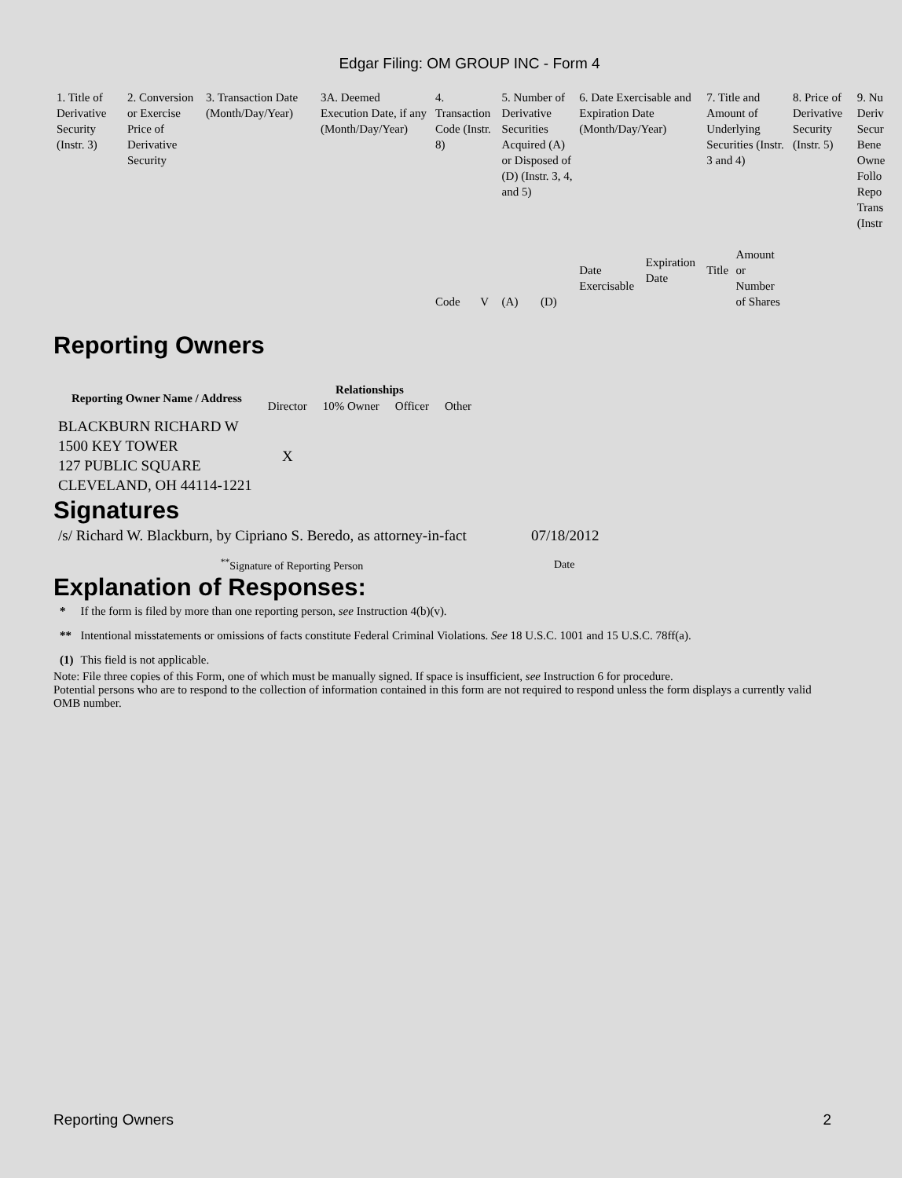Edgar Filing: OM GROUP INC - Form 4
| 1. Title of Derivative Security (Instr. 3) | 2. Conversion or Exercise Price of Derivative Security | 3. Transaction Date (Month/Day/Year) | 3A. Deemed Execution Date, if any (Month/Day/Year) | 4. Transaction Code (Instr. 8) | | 5. Number of Derivative Securities Acquired (A) or Disposed of (D) (Instr. 3, 4, and 5) | | 6. Date Exercisable and Expiration Date (Month/Day/Year) | | 7. Title and Amount of Underlying Securities (Instr. 3 and 4) | | 8. Price of Derivative Security (Instr. 5) | 9. Nu Deriv Secur Bene Owne Follo Repo Trans (Instr |
| | | | | Code | V | (A) | (D) | Date Exercisable | Expiration Date | Title | Amount or Number of Shares | | |
Reporting Owners
| Reporting Owner Name / Address | Relationships | | | |
| --- | --- | --- | --- | --- |
| | Director | 10% Owner | Officer | Other |
| BLACKBURN RICHARD W 1500 KEY TOWER 127 PUBLIC SQUARE CLEVELAND, OH 44114-1221 | X | | | |
Signatures
| /s/ Richard W. Blackburn, by Cipriano S. Beredo, as attorney-in-fact | 07/18/2012 |
| <sup>**</sup> Signature of Reporting Person | Date |
Explanation of Responses:
| * | If the form is filed by more than one reporting person, see Instruction 4(b)(v). |
| ** | Intentional misstatements or omissions of facts constitute Federal Criminal Violations. See 18 U.S.C. 1001 and 15 U.S.C. 78ff(a). |
| (1) | This field is not applicable. |
Note: File three copies of this Form, one of which must be manually signed. If space is insufficient, see Instruction 6 for procedure.
Potential persons who are to respond to the collection of information contained in this form are not required to respond unless the form displays a currently valid OMB number.
Reporting Owners 2